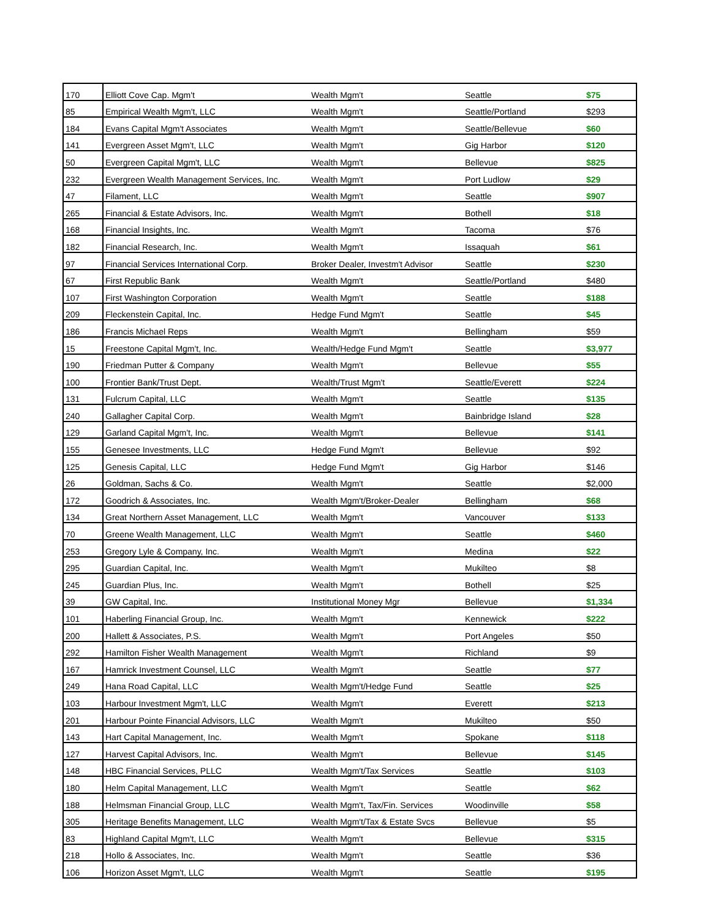| 170 | Elliott Cove Cap. Mgm't | Wealth Mgm't | Seattle | $75 |
| 85 | Empirical Wealth Mgm't, LLC | Wealth Mgm't | Seattle/Portland | $293 |
| 184 | Evans Capital Mgm't Associates | Wealth Mgm't | Seattle/Bellevue | $60 |
| 141 | Evergreen Asset Mgm't, LLC | Wealth Mgm't | Gig Harbor | $120 |
| 50 | Evergreen Capital Mgm't, LLC | Wealth Mgm't | Bellevue | $825 |
| 232 | Evergreen Wealth Management Services, Inc. | Wealth Mgm't | Port Ludlow | $29 |
| 47 | Filament, LLC | Wealth Mgm't | Seattle | $907 |
| 265 | Financial & Estate Advisors, Inc. | Wealth Mgm't | Bothell | $18 |
| 168 | Financial Insights, Inc. | Wealth Mgm't | Tacoma | $76 |
| 182 | Financial Research, Inc. | Wealth Mgm't | Issaquah | $61 |
| 97 | Financial Services International Corp. | Broker Dealer, Investm't Advisor | Seattle | $230 |
| 67 | First Republic Bank | Wealth Mgm't | Seattle/Portland | $480 |
| 107 | First Washington Corporation | Wealth Mgm't | Seattle | $188 |
| 209 | Fleckenstein Capital, Inc. | Hedge Fund Mgm't | Seattle | $45 |
| 186 | Francis Michael Reps | Wealth Mgm't | Bellingham | $59 |
| 15 | Freestone Capital Mgm't, Inc. | Wealth/Hedge Fund Mgm't | Seattle | $3,977 |
| 190 | Friedman Putter & Company | Wealth Mgm't | Bellevue | $55 |
| 100 | Frontier Bank/Trust Dept. | Wealth/Trust Mgm't | Seattle/Everett | $224 |
| 131 | Fulcrum Capital, LLC | Wealth Mgm't | Seattle | $135 |
| 240 | Gallagher Capital Corp. | Wealth Mgm't | Bainbridge Island | $28 |
| 129 | Garland Capital Mgm't, Inc. | Wealth Mgm't | Bellevue | $141 |
| 155 | Genesee Investments, LLC | Hedge Fund Mgm't | Bellevue | $92 |
| 125 | Genesis Capital, LLC | Hedge Fund Mgm't | Gig Harbor | $146 |
| 26 | Goldman, Sachs & Co. | Wealth Mgm't | Seattle | $2,000 |
| 172 | Goodrich & Associates, Inc. | Wealth Mgm't/Broker-Dealer | Bellingham | $68 |
| 134 | Great Northern Asset Management, LLC | Wealth Mgm't | Vancouver | $133 |
| 70 | Greene Wealth Management, LLC | Wealth Mgm't | Seattle | $460 |
| 253 | Gregory Lyle & Company, Inc. | Wealth Mgm't | Medina | $22 |
| 295 | Guardian Capital, Inc. | Wealth Mgm't | Mukilteo | $8 |
| 245 | Guardian Plus, Inc. | Wealth Mgm't | Bothell | $25 |
| 39 | GW Capital, Inc. | Institutional Money Mgr | Bellevue | $1,334 |
| 101 | Haberling Financial Group, Inc. | Wealth Mgm't | Kennewick | $222 |
| 200 | Hallett & Associates, P.S. | Wealth Mgm't | Port Angeles | $50 |
| 292 | Hamilton Fisher Wealth Management | Wealth Mgm't | Richland | $9 |
| 167 | Hamrick Investment Counsel, LLC | Wealth Mgm't | Seattle | $77 |
| 249 | Hana Road Capital, LLC | Wealth Mgm't/Hedge Fund | Seattle | $25 |
| 103 | Harbour Investment Mgm't, LLC | Wealth Mgm't | Everett | $213 |
| 201 | Harbour Pointe Financial Advisors, LLC | Wealth Mgm't | Mukilteo | $50 |
| 143 | Hart Capital Management, Inc. | Wealth Mgm't | Spokane | $118 |
| 127 | Harvest Capital Advisors, Inc. | Wealth Mgm't | Bellevue | $145 |
| 148 | HBC Financial Services, PLLC | Wealth Mgm't/Tax Services | Seattle | $103 |
| 180 | Helm Capital Management, LLC | Wealth Mgm't | Seattle | $62 |
| 188 | Helmsman Financial Group, LLC | Wealth Mgm't, Tax/Fin. Services | Woodinville | $58 |
| 305 | Heritage Benefits Management, LLC | Wealth Mgm't/Tax & Estate Svcs | Bellevue | $5 |
| 83 | Highland Capital Mgm't, LLC | Wealth Mgm't | Bellevue | $315 |
| 218 | Hollo & Associates, Inc. | Wealth Mgm't | Seattle | $36 |
| 106 | Horizon Asset Mgm't, LLC | Wealth Mgm't | Seattle | $195 |